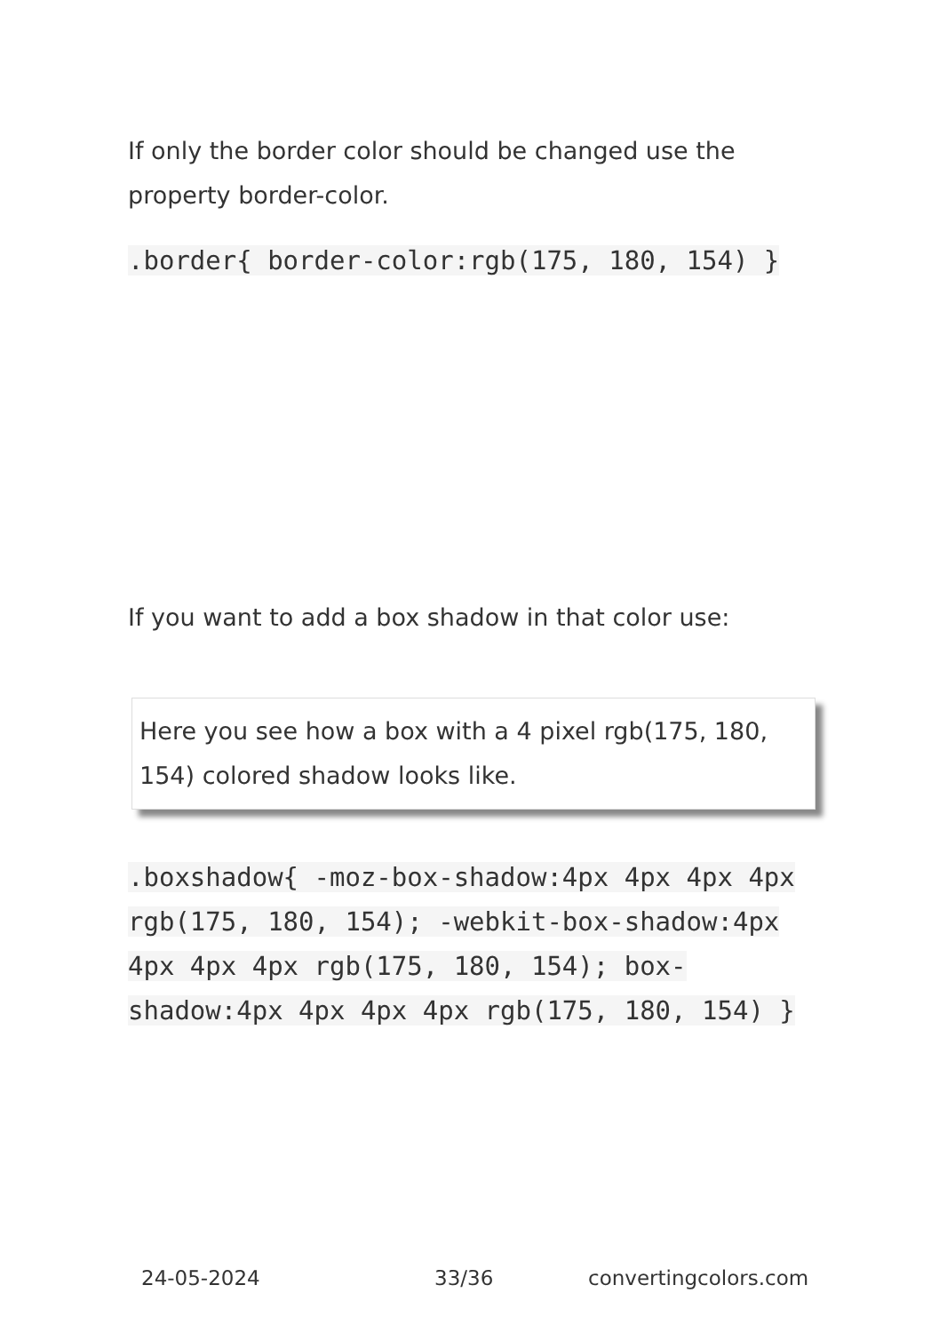If only the border color should be changed use the property border-color.
.border{ border-color:rgb(175, 180, 154) }
If you want to add a box shadow in that color use:
Here you see how a box with a 4 pixel rgb(175, 180, 154) colored shadow looks like.
.boxshadow{ -moz-box-shadow:4px 4px 4px 4px rgb(175, 180, 154); -webkit-box-shadow:4px 4px 4px 4px rgb(175, 180, 154); box-shadow:4px 4px 4px 4px rgb(175, 180, 154) }
24-05-2024 33/36 convertingcolors.com